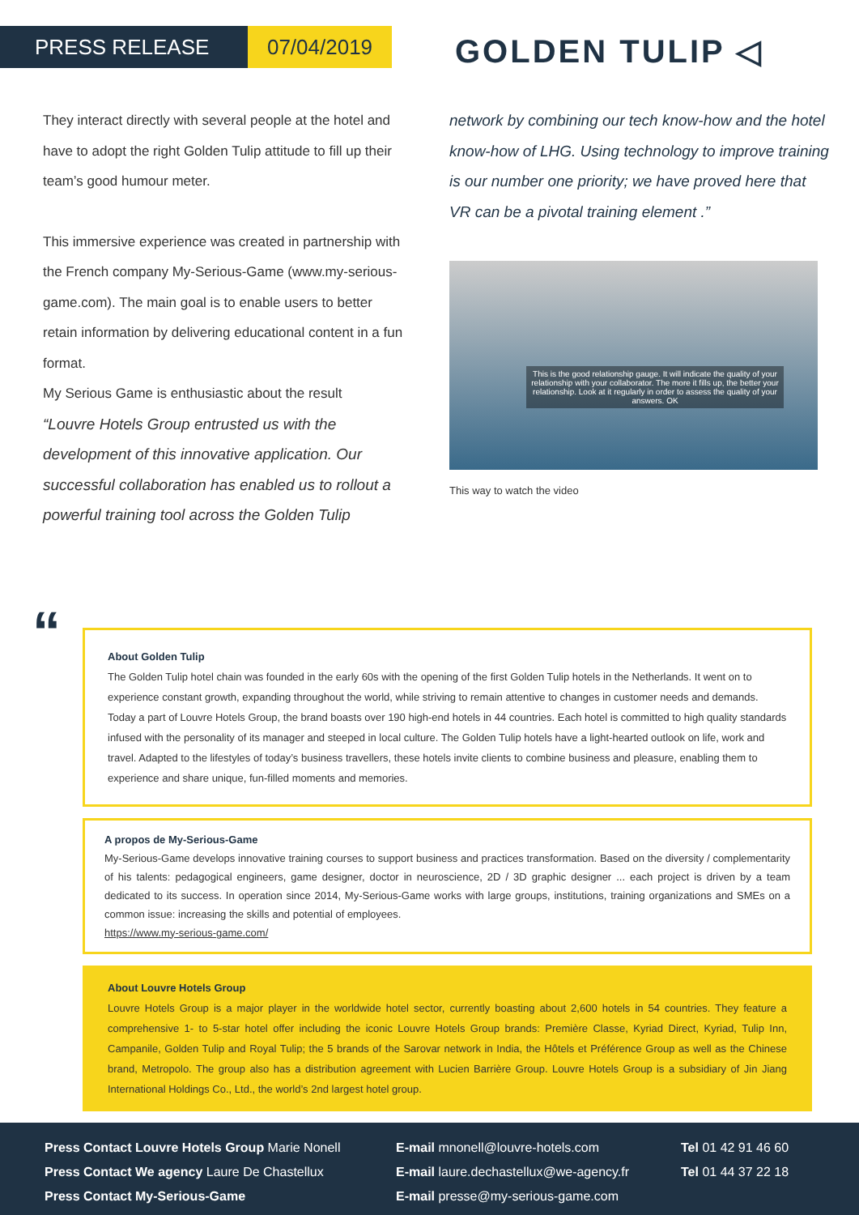PRESS RELEASE 07/04/2019
GOLDEN TULIP ◁
They interact directly with several people at the hotel and have to adopt the right Golden Tulip attitude to fill up their team’s good humour meter.
This immersive experience was created in partnership with the French company My-Serious-Game (www.my-serious-game.com). The main goal is to enable users to better retain information by delivering educational content in a fun format.
My Serious Game is enthusiastic about the result
“Louvre Hotels Group entrusted us with the development of this innovative application. Our successful collaboration has enabled us to rollout a powerful training tool across the Golden Tulip
network by combining our tech know-how and the hotel know-how of LHG. Using technology to improve training is our number one priority; we have proved here that VR can be a pivotal training element .”
This is the good relationship gauge. It will indicate the quality of your relationship with your collaborator. The more it fills up, the better your relationship. Look at it regularly in order to assess the quality of your answers. OK
This way to watch the video
“
About Golden Tulip
The Golden Tulip hotel chain was founded in the early 60s with the opening of the first Golden Tulip hotels in the Netherlands. It went on to experience constant growth, expanding throughout the world, while striving to remain attentive to changes in customer needs and demands. Today a part of Louvre Hotels Group, the brand boasts over 190 high-end hotels in 44 countries. Each hotel is committed to high quality standards infused with the personality of its manager and steeped in local culture. The Golden Tulip hotels have a light-hearted outlook on life, work and travel. Adapted to the lifestyles of today’s business travellers, these hotels invite clients to combine business and pleasure, enabling them to experience and share unique, fun-filled moments and memories.
A propos de My-Serious-Game
My-Serious-Game develops innovative training courses to support business and practices transformation. Based on the diversity / complementarity of his talents: pedagogical engineers, game designer, doctor in neuroscience, 2D / 3D graphic designer ... each project is driven by a team dedicated to its success. In operation since 2014, My-Serious-Game works with large groups, institutions, training organizations and SMEs on a common issue: increasing the skills and potential of employees.
https://www.my-serious-game.com/
About Louvre Hotels Group
Louvre Hotels Group is a major player in the worldwide hotel sector, currently boasting about 2,600 hotels in 54 countries. They feature a comprehensive 1- to 5-star hotel offer including the iconic Louvre Hotels Group brands: Première Classe, Kyriad Direct, Kyriad, Tulip Inn, Campanile, Golden Tulip and Royal Tulip; the 5 brands of the Sarovar network in India, the Hôtels et Préférence Group as well as the Chinese brand, Metropolo. The group also has a distribution agreement with Lucien Barrière Group. Louvre Hotels Group is a subsidiary of Jin Jiang International Holdings Co., Ltd., the world’s 2nd largest hotel group.
Press Contact Louvre Hotels Group Marie Nonell
Press Contact We agency Laure De Chastellux
Press Contact My-Serious-Game
E-mail mnonell@louvre-hotels.com
E-mail laure.dechastellux@we-agency.fr
E-mail presse@my-serious-game.com
Tel 01 42 91 46 60
Tel 01 44 37 22 18